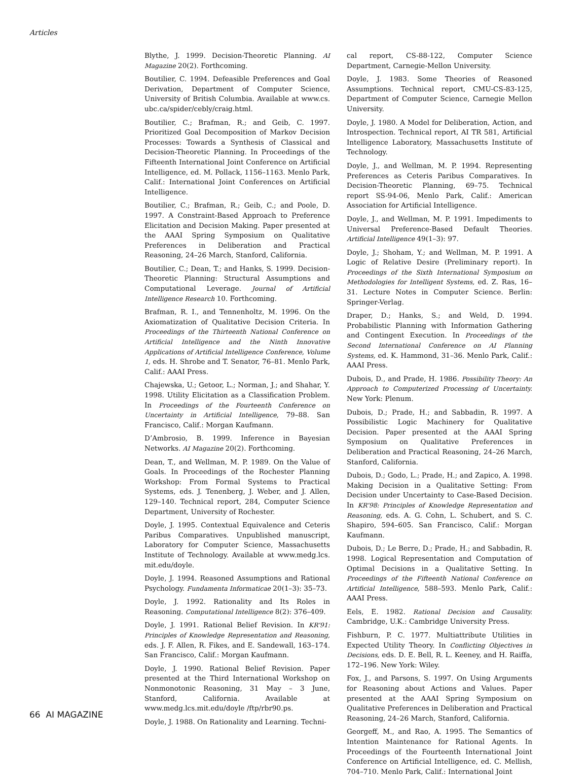Articles
Blythe, J. 1999. Decision-Theoretic Planning. AI Magazine 20(2). Forthcoming.
Boutilier, C. 1994. Defeasible Preferences and Goal Derivation, Department of Computer Science, University of British Columbia. Available at www.cs. ubc.ca/spider/cebly/craig.html.
Boutilier, C.; Brafman, R.; and Geib, C. 1997. Prioritized Goal Decomposition of Markov Decision Processes: Towards a Synthesis of Classical and Decision-Theoretic Planning. In Proceedings of the Fifteenth International Joint Conference on Artificial Intelligence, ed. M. Pollack, 1156–1163. Menlo Park, Calif.: International Joint Conferences on Artificial Intelligence.
Boutilier, C.; Brafman, R.; Geib, C.; and Poole, D. 1997. A Constraint-Based Approach to Preference Elicitation and Decision Making. Paper presented at the AAAI Spring Symposium on Qualitative Preferences in Deliberation and Practical Reasoning, 24–26 March, Stanford, California.
Boutilier, C.; Dean, T.; and Hanks, S. 1999. Decision-Theoretic Planning: Structural Assumptions and Computational Leverage. Journal of Artificial Intelligence Research 10. Forthcoming.
Brafman, R. I., and Tennenholtz, M. 1996. On the Axiomatization of Qualitative Decision Criteria. In Proceedings of the Thirteenth National Conference on Artificial Intelligence and the Ninth Innovative Applications of Artificial Intelligence Conference, Volume 1, eds. H. Shrobe and T. Senator, 76–81. Menlo Park, Calif.: AAAI Press.
Chajewska, U.; Getoor, L.; Norman, J.; and Shahar, Y. 1998. Utility Elicitation as a Classification Problem. In Proceedings of the Fourteenth Conference on Uncertainty in Artificial Intelligence, 79–88. San Francisco, Calif.: Morgan Kaufmann.
D’Ambrosio, B. 1999. Inference in Bayesian Networks. AI Magazine 20(2). Forthcoming.
Dean, T., and Wellman, M. P. 1989. On the Value of Goals. In Proceedings of the Rochester Planning Workshop: From Formal Systems to Practical Systems, eds. J. Tenenberg, J. Weber, and J. Allen, 129–140. Technical report, 284, Computer Science Department, University of Rochester.
Doyle, J. 1995. Contextual Equivalence and Ceteris Paribus Comparatives. Unpublished manuscript, Laboratory for Computer Science, Massachusetts Institute of Technology. Available at www.medg.lcs. mit.edu/doyle.
Doyle, J. 1994. Reasoned Assumptions and Rational Psychology. Fundamenta Informaticae 20(1–3): 35–73.
Doyle, J. 1992. Rationality and Its Roles in Reasoning. Computational Intelligence 8(2): 376–409.
Doyle, J. 1991. Rational Belief Revision. In KR’91: Principles of Knowledge Representation and Reasoning, eds. J. F. Allen, R. Fikes, and E. Sandewall, 163–174. San Francisco, Calif.: Morgan Kaufmann.
Doyle, J. 1990. Rational Belief Revision. Paper presented at the Third International Workshop on Nonmonotonic Reasoning, 31 May – 3 June, Stanford, California. Available at www.medg.lcs.mit.edu/doyle /ftp/rbr90.ps.
Doyle, J. 1988. On Rationality and Learning. Techni-
cal report, CS-88-122, Computer Science Department, Carnegie-Mellon University.
Doyle, J. 1983. Some Theories of Reasoned Assumptions. Technical report, CMU-CS-83-125, Department of Computer Science, Carnegie Mellon University.
Doyle, J. 1980. A Model for Deliberation, Action, and Introspection. Technical report, AI TR 581, Artificial Intelligence Laboratory, Massachusetts Institute of Technology.
Doyle, J., and Wellman, M. P. 1994. Representing Preferences as Ceteris Paribus Comparatives. In Decision-Theoretic Planning, 69–75. Technical report SS-94-06, Menlo Park, Calif.: American Association for Artificial Intelligence.
Doyle, J., and Wellman, M. P. 1991. Impediments to Universal Preference-Based Default Theories. Artificial Intelligence 49(1–3): 97.
Doyle, J.; Shoham, Y.; and Wellman, M. P. 1991. A Logic of Relative Desire (Preliminary report). In Proceedings of the Sixth International Symposium on Methodologies for Intelligent Systems, ed. Z. Ras, 16–31. Lecture Notes in Computer Science. Berlin: Springer-Verlag.
Draper, D.; Hanks, S.; and Weld, D. 1994. Probabilistic Planning with Information Gathering and Contingent Execution. In Proceedings of the Second International Conference on AI Planning Systems, ed. K. Hammond, 31–36. Menlo Park, Calif.: AAAI Press.
Dubois, D., and Prade, H. 1986. Possibility Theory: An Approach to Computerized Processing of Uncertainty. New York: Plenum.
Dubois, D.; Prade, H.; and Sabbadin, R. 1997. A Possibilistic Logic Machinery for Qualitative Decision. Paper presented at the AAAI Spring Symposium on Qualitative Preferences in Deliberation and Practical Reasoning, 24–26 March, Stanford, California.
Dubois, D.; Godo, L.; Prade, H.; and Zapico, A. 1998. Making Decision in a Qualitative Setting: From Decision under Uncertainty to Case-Based Decision. In KR’98: Principles of Knowledge Representation and Reasoning, eds. A. G. Cohn, L. Schubert, and S. C. Shapiro, 594–605. San Francisco, Calif.: Morgan Kaufmann.
Dubois, D.; Le Berre, D.; Prade, H.; and Sabbadin, R. 1998. Logical Representation and Computation of Optimal Decisions in a Qualitative Setting. In Proceedings of the Fifteenth National Conference on Artificial Intelligence, 588–593. Menlo Park, Calif.: AAAI Press.
Eels, E. 1982. Rational Decision and Causality. Cambridge, U.K.: Cambridge University Press.
Fishburn, P. C. 1977. Multiattribute Utilities in Expected Utility Theory. In Conflicting Objectives in Decisions, eds. D. E. Bell, R. L. Keeney, and H. Raiffa, 172–196. New York: Wiley.
Fox, J., and Parsons, S. 1997. On Using Arguments for Reasoning about Actions and Values. Paper presented at the AAAI Spring Symposium on Qualitative Preferences in Deliberation and Practical Reasoning, 24–26 March, Stanford, California.
Georgeff, M., and Rao, A. 1995. The Semantics of Intention Maintenance for Rational Agents. In Proceedings of the Fourteenth International Joint Conference on Artificial Intelligence, ed. C. Mellish, 704–710. Menlo Park, Calif.: International Joint
66 AI MAGAZINE